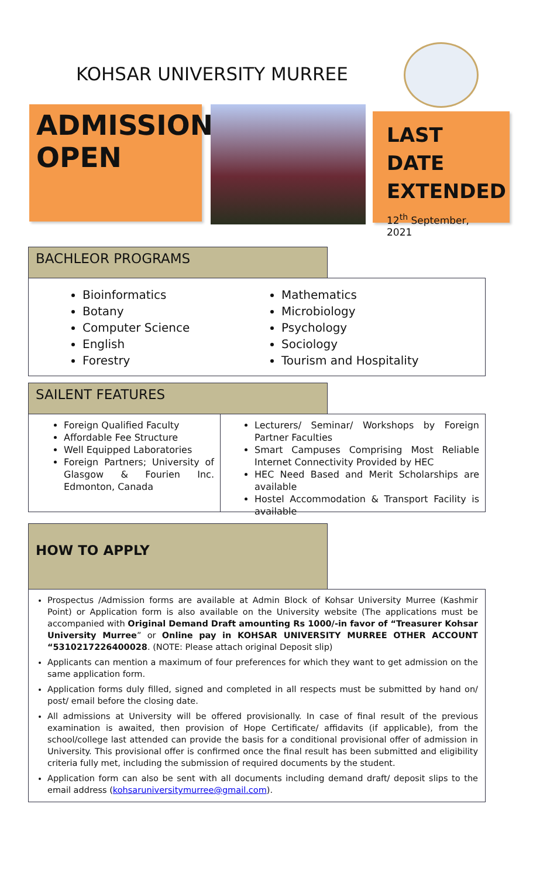KOHSAR UNIVERSITY MURREE
ADMISSION
OPEN
LAST DATE EXTENDED
12<sup>th</sup> September, 2021
BACHLEOR PROGRAMS
Bioinformatics
Botany
Computer Science
English
Forestry
Mathematics
Microbiology
Psychology
Sociology
Tourism and Hospitality
SAILENT FEATURES
Foreign Qualified Faculty
Affordable Fee Structure
Well Equipped Laboratories
Foreign Partners; University of Glasgow & Fourien Inc. Edmonton, Canada
Lecturers/ Seminar/ Workshops by Foreign Partner Faculties
Smart Campuses Comprising Most Reliable Internet Connectivity Provided by HEC
HEC Need Based and Merit Scholarships are available
Hostel Accommodation & Transport Facility is available
HOW TO APPLY
Prospectus /Admission forms are available at Admin Block of Kohsar University Murree (Kashmir Point) or Application form is also available on the University website (The applications must be accompanied with Original Demand Draft amounting Rs 1000/-in favor of “Treasurer Kohsar University Murree” or Online pay in KOHSAR UNIVERSITY MURREE OTHER ACCOUNT “5310217226400028. (NOTE: Please attach original Deposit slip)
Applicants can mention a maximum of four preferences for which they want to get admission on the same application form.
Application forms duly filled, signed and completed in all respects must be submitted by hand on/ post/ email before the closing date.
All admissions at University will be offered provisionally. In case of final result of the previous examination is awaited, then provision of Hope Certificate/ affidavits (if applicable), from the school/college last attended can provide the basis for a conditional provisional offer of admission in University. This provisional offer is confirmed once the final result has been submitted and eligibility criteria fully met, including the submission of required documents by the student.
Application form can also be sent with all documents including demand draft/ deposit slips to the email address (kohsaruniversitymurree@gmail.com).